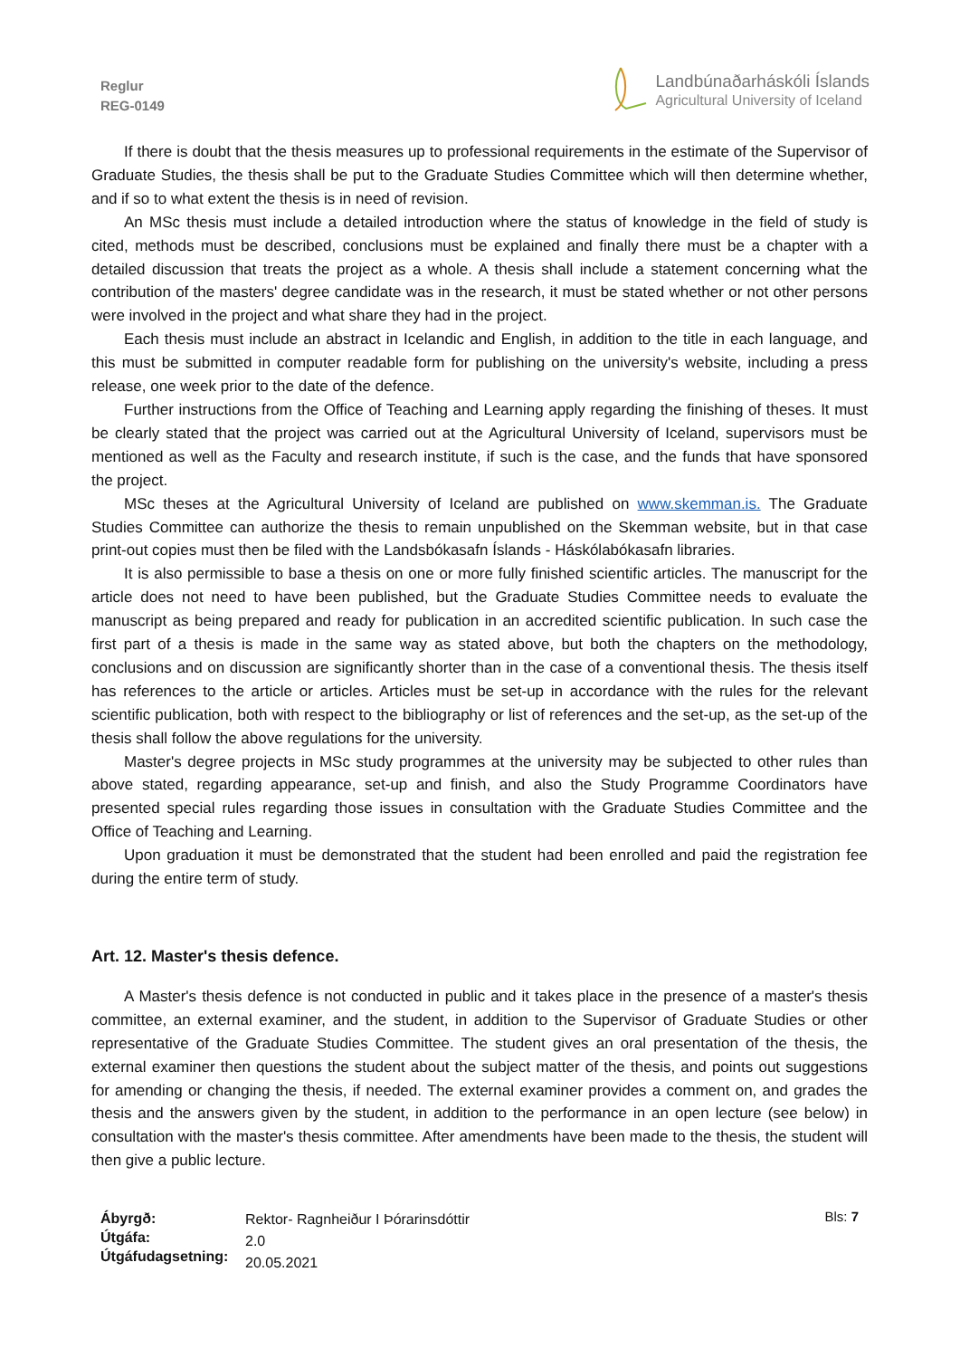Reglur
REG-0149
Landbúnaðarháskóli Íslands
Agricultural University of Iceland
If there is doubt that the thesis measures up to professional requirements in the estimate of the Supervisor of Graduate Studies, the thesis shall be put to the Graduate Studies Committee which will then determine whether, and if so to what extent the thesis is in need of revision.
An MSc thesis must include a detailed introduction where the status of knowledge in the field of study is cited, methods must be described, conclusions must be explained and finally there must be a chapter with a detailed discussion that treats the project as a whole. A thesis shall include a statement concerning what the contribution of the masters' degree candidate was in the research, it must be stated whether or not other persons were involved in the project and what share they had in the project.
Each thesis must include an abstract in Icelandic and English, in addition to the title in each language, and this must be submitted in computer readable form for publishing on the university's website, including a press release, one week prior to the date of the defence.
Further instructions from the Office of Teaching and Learning apply regarding the finishing of theses. It must be clearly stated that the project was carried out at the Agricultural University of Iceland, supervisors must be mentioned as well as the Faculty and research institute, if such is the case, and the funds that have sponsored the project.
MSc theses at the Agricultural University of Iceland are published on www.skemman.is. The Graduate Studies Committee can authorize the thesis to remain unpublished on the Skemman website, but in that case print-out copies must then be filed with the Landsbókasafn Íslands - Háskólabókasafn libraries.
It is also permissible to base a thesis on one or more fully finished scientific articles. The manuscript for the article does not need to have been published, but the Graduate Studies Committee needs to evaluate the manuscript as being prepared and ready for publication in an accredited scientific publication. In such case the first part of a thesis is made in the same way as stated above, but both the chapters on the methodology, conclusions and on discussion are significantly shorter than in the case of a conventional thesis. The thesis itself has references to the article or articles. Articles must be set-up in accordance with the rules for the relevant scientific publication, both with respect to the bibliography or list of references and the set-up, as the set-up of the thesis shall follow the above regulations for the university.
Master's degree projects in MSc study programmes at the university may be subjected to other rules than above stated, regarding appearance, set-up and finish, and also the Study Programme Coordinators have presented special rules regarding those issues in consultation with the Graduate Studies Committee and the Office of Teaching and Learning.
Upon graduation it must be demonstrated that the student had been enrolled and paid the registration fee during the entire term of study.
Art. 12. Master's thesis defence.
A Master's thesis defence is not conducted in public and it takes place in the presence of a master's thesis committee, an external examiner, and the student, in addition to the Supervisor of Graduate Studies or other representative of the Graduate Studies Committee. The student gives an oral presentation of the thesis, the external examiner then questions the student about the subject matter of the thesis, and points out suggestions for amending or changing the thesis, if needed. The external examiner provides a comment on, and grades the thesis and the answers given by the student, in addition to the performance in an open lecture (see below) in consultation with the master's thesis committee. After amendments have been made to the thesis, the student will then give a public lecture.
Ábyrgð:
Útgáfa:
Útgáfudagsetning:
Rektor- Ragnheiður I Þórarinsdóttir
2.0
20.05.2021
Bls: 7